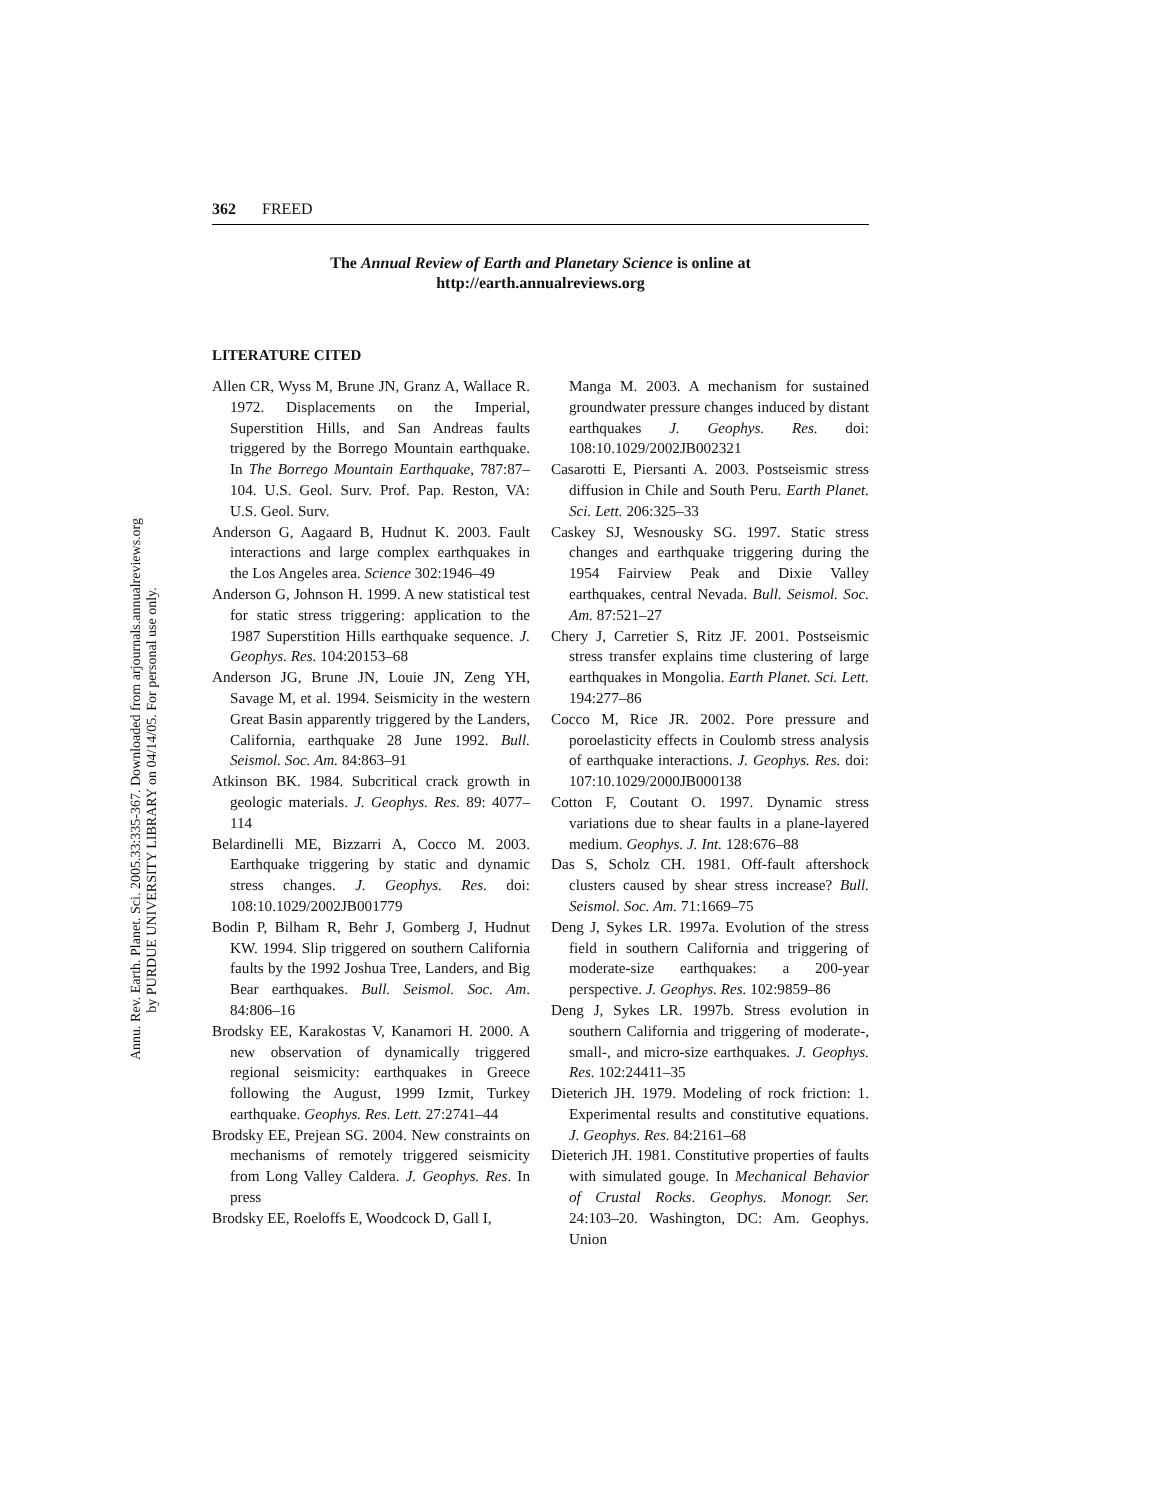Annu. Rev. Earth. Planet. Sci. 2005.33:335-367. Downloaded from arjournals.annualreviews.org
by PURDUE UNIVERSITY LIBRARY on 04/14/05. For personal use only.
362 FREED
The Annual Review of Earth and Planetary Science is online at
http://earth.annualreviews.org
LITERATURE CITED
Allen CR, Wyss M, Brune JN, Granz A, Wallace R. 1972. Displacements on the Imperial, Superstition Hills, and San Andreas faults triggered by the Borrego Mountain earthquake. In The Borrego Mountain Earthquake, 787:87–104. U.S. Geol. Surv. Prof. Pap. Reston, VA: U.S. Geol. Surv.
Anderson G, Aagaard B, Hudnut K. 2003. Fault interactions and large complex earthquakes in the Los Angeles area. Science 302:1946–49
Anderson G, Johnson H. 1999. A new statistical test for static stress triggering: application to the 1987 Superstition Hills earthquake sequence. J. Geophys. Res. 104:20153–68
Anderson JG, Brune JN, Louie JN, Zeng YH, Savage M, et al. 1994. Seismicity in the western Great Basin apparently triggered by the Landers, California, earthquake 28 June 1992. Bull. Seismol. Soc. Am. 84:863–91
Atkinson BK. 1984. Subcritical crack growth in geologic materials. J. Geophys. Res. 89: 4077–114
Belardinelli ME, Bizzarri A, Cocco M. 2003. Earthquake triggering by static and dynamic stress changes. J. Geophys. Res. doi: 108:10.1029/2002JB001779
Bodin P, Bilham R, Behr J, Gomberg J, Hudnut KW. 1994. Slip triggered on southern California faults by the 1992 Joshua Tree, Landers, and Big Bear earthquakes. Bull. Seismol. Soc. Am. 84:806–16
Brodsky EE, Karakostas V, Kanamori H. 2000. A new observation of dynamically triggered regional seismicity: earthquakes in Greece following the August, 1999 Izmit, Turkey earthquake. Geophys. Res. Lett. 27:2741–44
Brodsky EE, Prejean SG. 2004. New constraints on mechanisms of remotely triggered seismicity from Long Valley Caldera. J. Geophys. Res. In press
Brodsky EE, Roeloffs E, Woodcock D, Gall I,
Manga M. 2003. A mechanism for sustained groundwater pressure changes induced by distant earthquakes J. Geophys. Res. doi: 108:10.1029/2002JB002321
Casarotti E, Piersanti A. 2003. Postseismic stress diffusion in Chile and South Peru. Earth Planet. Sci. Lett. 206:325–33
Caskey SJ, Wesnousky SG. 1997. Static stress changes and earthquake triggering during the 1954 Fairview Peak and Dixie Valley earthquakes, central Nevada. Bull. Seismol. Soc. Am. 87:521–27
Chery J, Carretier S, Ritz JF. 2001. Postseismic stress transfer explains time clustering of large earthquakes in Mongolia. Earth Planet. Sci. Lett. 194:277–86
Cocco M, Rice JR. 2002. Pore pressure and poroelasticity effects in Coulomb stress analysis of earthquake interactions. J. Geophys. Res. doi: 107:10.1029/2000JB000138
Cotton F, Coutant O. 1997. Dynamic stress variations due to shear faults in a plane-layered medium. Geophys. J. Int. 128:676–88
Das S, Scholz CH. 1981. Off-fault aftershock clusters caused by shear stress increase? Bull. Seismol. Soc. Am. 71:1669–75
Deng J, Sykes LR. 1997a. Evolution of the stress field in southern California and triggering of moderate-size earthquakes: a 200-year perspective. J. Geophys. Res. 102:9859–86
Deng J, Sykes LR. 1997b. Stress evolution in southern California and triggering of moderate-, small-, and micro-size earthquakes. J. Geophys. Res. 102:24411–35
Dieterich JH. 1979. Modeling of rock friction: 1. Experimental results and constitutive equations. J. Geophys. Res. 84:2161–68
Dieterich JH. 1981. Constitutive properties of faults with simulated gouge. In Mechanical Behavior of Crustal Rocks. Geophys. Monogr. Ser. 24:103–20. Washington, DC: Am. Geophys. Union